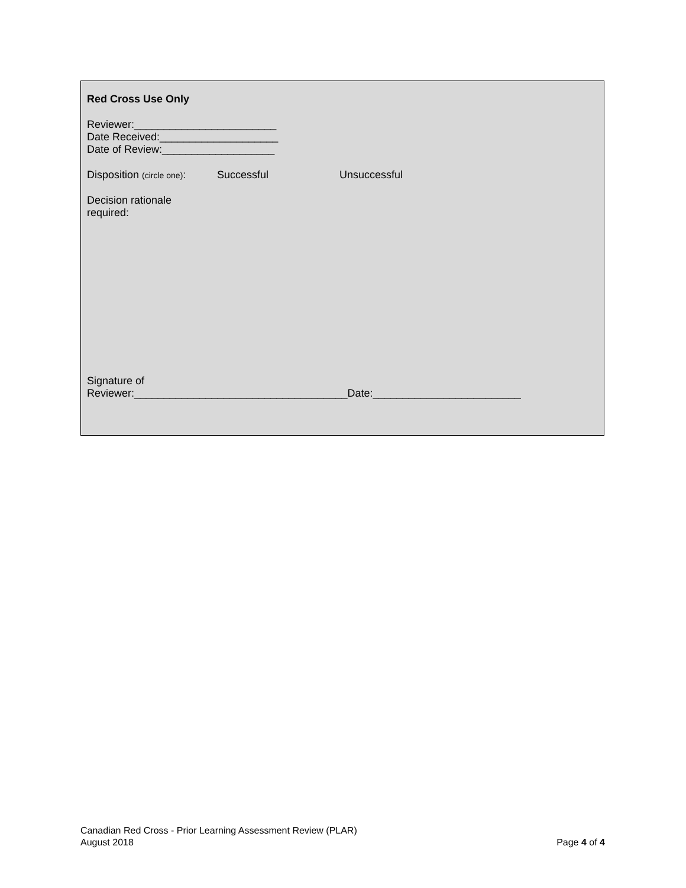Red Cross Use Only
Reviewer:________________________
Date Received:____________________
Date of Review:___________________
Disposition (circle one): Successful Unsuccessful
Decision rationale
required:
Signature of
Reviewer:____________________________________Date:_________________________
Canadian Red Cross - Prior Learning Assessment Review (PLAR)
August 2018 Page 4 of 4